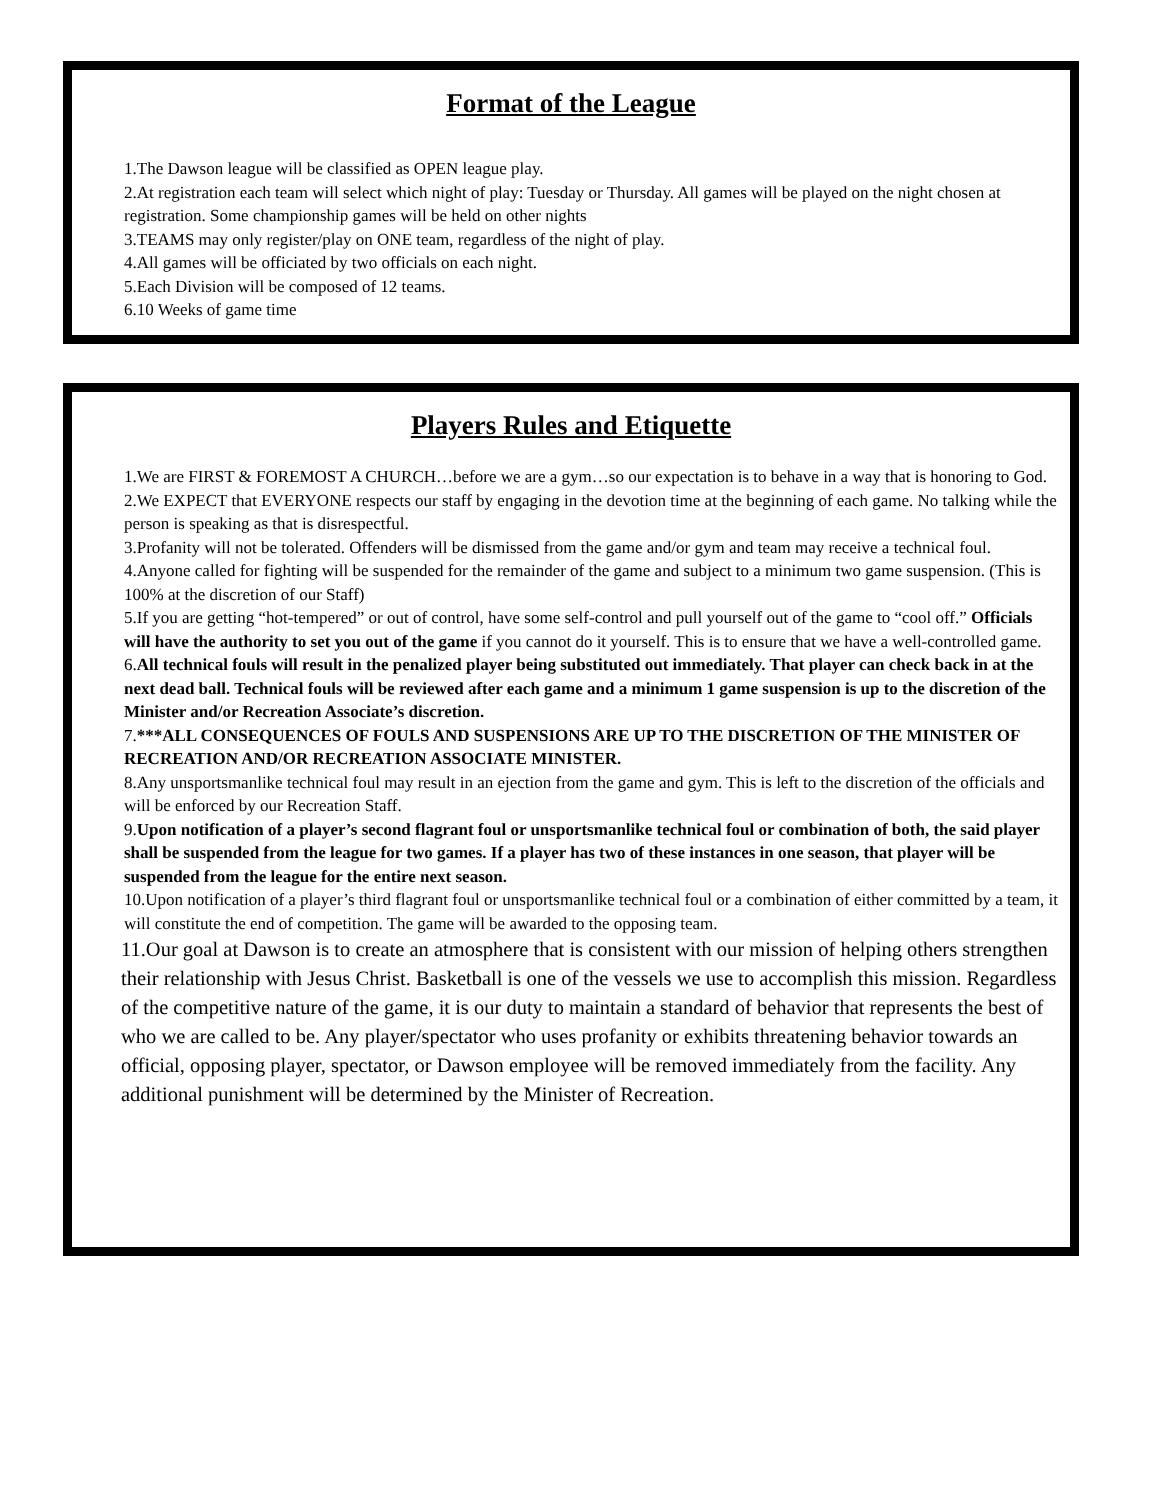Format of the League
1.The Dawson league will be classified as OPEN league play.
2.At registration each team will select which night of play: Tuesday or Thursday. All games will be played on the night chosen at registration. Some championship games will be held on other nights
3.TEAMS may only register/play on ONE team, regardless of the night of play.
4.All games will be officiated by two officials on each night.
5.Each Division will be composed of 12 teams.
6.10 Weeks of game time
Players Rules and Etiquette
1.We are FIRST & FOREMOST A CHURCH…before we are a gym…so our expectation is to behave in a way that is honoring to God.
2.We EXPECT that EVERYONE respects our staff by engaging in the devotion time at the beginning of each game. No talking while the person is speaking as that is disrespectful.
3.Profanity will not be tolerated. Offenders will be dismissed from the game and/or gym and team may receive a technical foul.
4.Anyone called for fighting will be suspended for the remainder of the game and subject to a minimum two game suspension. (This is 100% at the discretion of our Staff)
5.If you are getting “hot-tempered” or out of control, have some self-control and pull yourself out of the game to “cool off.” Officials will have the authority to set you out of the game if you cannot do it yourself. This is to ensure that we have a well-controlled game.
6.All technical fouls will result in the penalized player being substituted out immediately. That player can check back in at the next dead ball. Technical fouls will be reviewed after each game and a minimum 1 game suspension is up to the discretion of the Minister and/or Recreation Associate’s discretion.
7.***ALL CONSEQUENCES OF FOULS AND SUSPENSIONS ARE UP TO THE DISCRETION OF THE MINISTER OF RECREATION AND/OR RECREATION ASSOCIATE MINISTER.
8.Any unsportsmanlike technical foul may result in an ejection from the game and gym. This is left to the discretion of the officials and will be enforced by our Recreation Staff.
9.Upon notification of a player’s second flagrant foul or unsportsmanlike technical foul or combination of both, the said player shall be suspended from the league for two games. If a player has two of these instances in one season, that player will be suspended from the league for the entire next season.
10.Upon notification of a player’s third flagrant foul or unsportsmanlike technical foul or a combination of either committed by a team, it will constitute the end of competition. The game will be awarded to the opposing team.
11.Our goal at Dawson is to create an atmosphere that is consistent with our mission of helping others strengthen their relationship with Jesus Christ. Basketball is one of the vessels we use to accomplish this mission. Regardless of the competitive nature of the game, it is our duty to maintain a standard of behavior that represents the best of who we are called to be. Any player/spectator who uses profanity or exhibits threatening behavior towards an official, opposing player, spectator, or Dawson employee will be removed immediately from the facility. Any additional punishment will be determined by the Minister of Recreation.